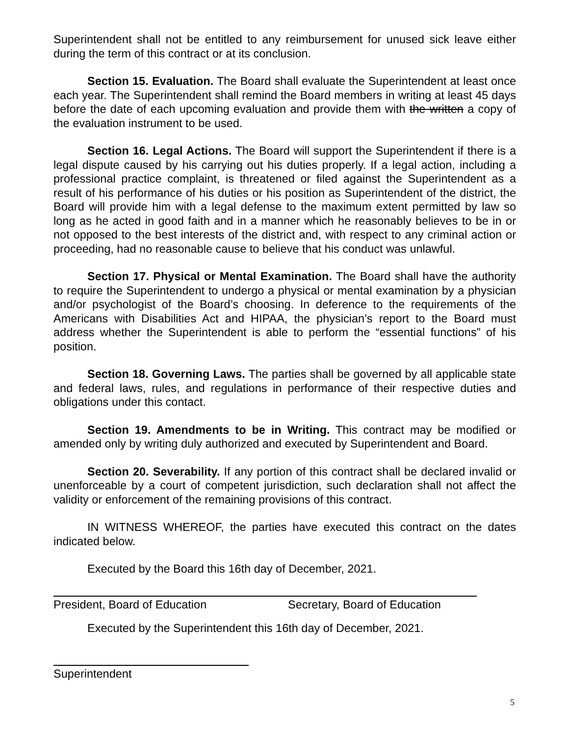Superintendent shall not be entitled to any reimbursement for unused sick leave either during the term of this contract or at its conclusion.
Section 15. Evaluation. The Board shall evaluate the Superintendent at least once each year. The Superintendent shall remind the Board members in writing at least 45 days before the date of each upcoming evaluation and provide them with the written a copy of the evaluation instrument to be used.
Section 16. Legal Actions. The Board will support the Superintendent if there is a legal dispute caused by his carrying out his duties properly. If a legal action, including a professional practice complaint, is threatened or filed against the Superintendent as a result of his performance of his duties or his position as Superintendent of the district, the Board will provide him with a legal defense to the maximum extent permitted by law so long as he acted in good faith and in a manner which he reasonably believes to be in or not opposed to the best interests of the district and, with respect to any criminal action or proceeding, had no reasonable cause to believe that his conduct was unlawful.
Section 17. Physical or Mental Examination. The Board shall have the authority to require the Superintendent to undergo a physical or mental examination by a physician and/or psychologist of the Board’s choosing. In deference to the requirements of the Americans with Disabilities Act and HIPAA, the physician’s report to the Board must address whether the Superintendent is able to perform the “essential functions” of his position.
Section 18. Governing Laws. The parties shall be governed by all applicable state and federal laws, rules, and regulations in performance of their respective duties and obligations under this contact.
Section 19. Amendments to be in Writing. This contract may be modified or amended only by writing duly authorized and executed by Superintendent and Board.
Section 20. Severability. If any portion of this contract shall be declared invalid or unenforceable by a court of competent jurisdiction, such declaration shall not affect the validity or enforcement of the remaining provisions of this contract.
IN WITNESS WHEREOF, the parties have executed this contract on the dates indicated below.
Executed by the Board this 16th day of December, 2021.
President, Board of Education Secretary, Board of Education
Executed by the Superintendent this 16th day of December, 2021.
Superintendent
5